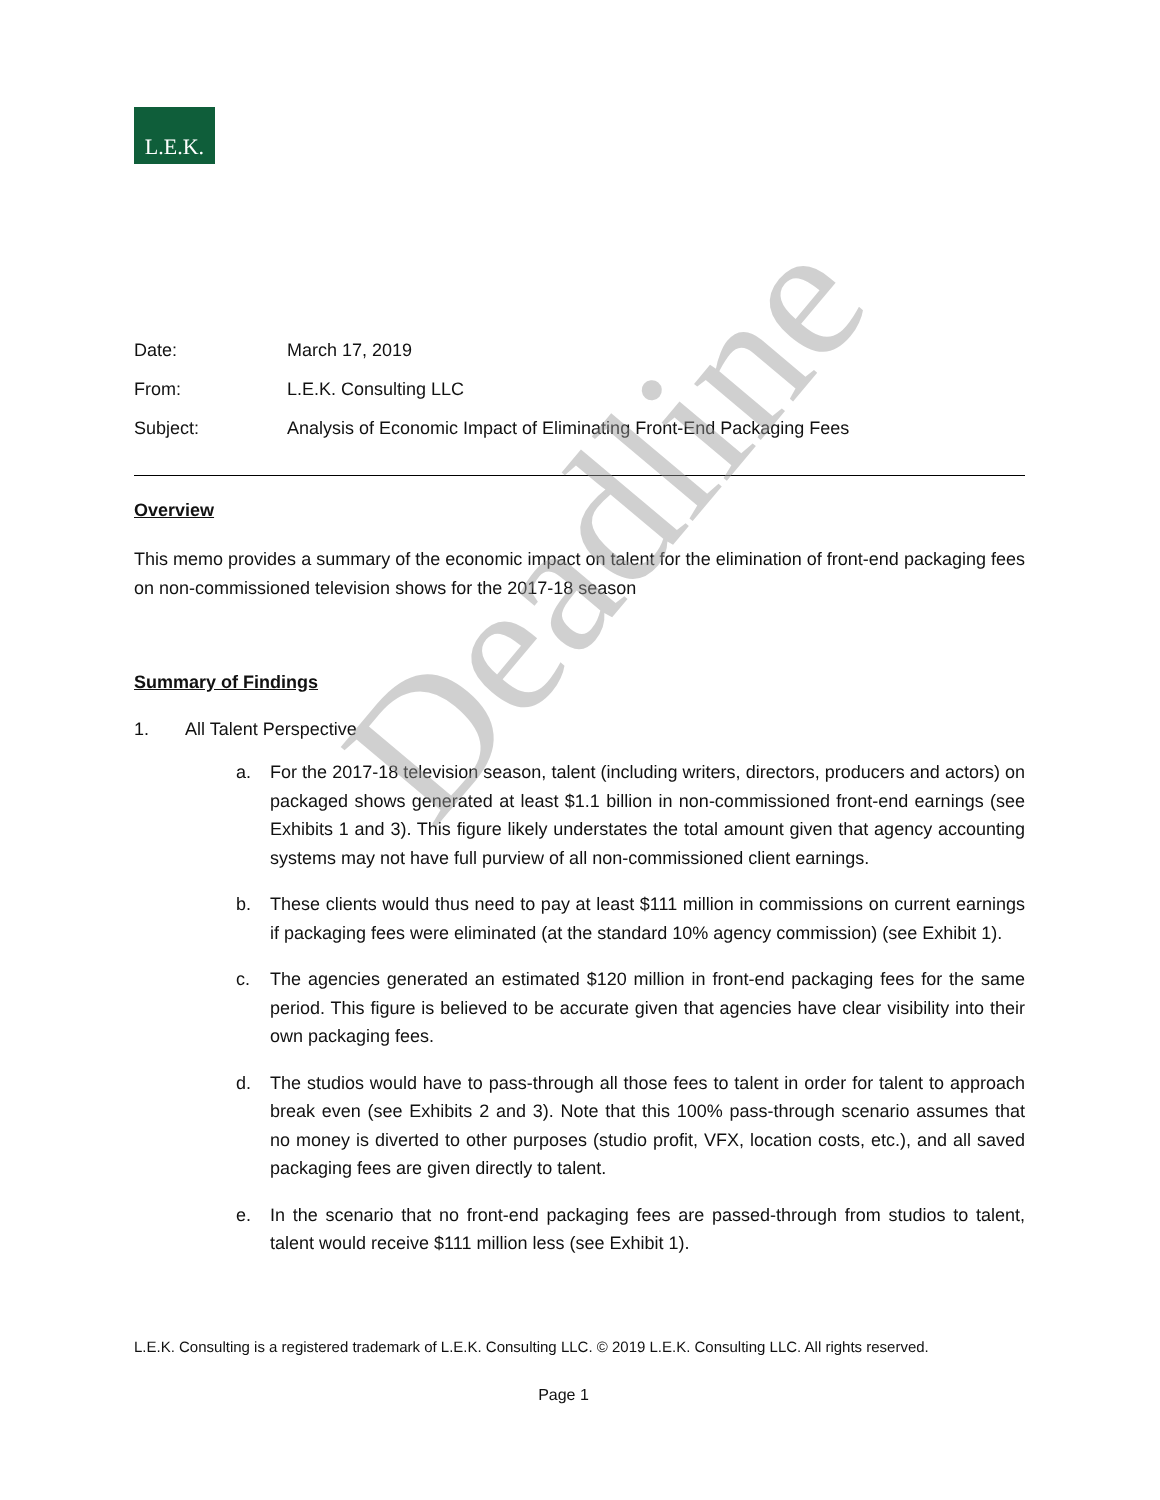L.E.K.
Date: March 17, 2019
From: L.E.K. Consulting LLC
Subject: Analysis of Economic Impact of Eliminating Front-End Packaging Fees
Overview
This memo provides a summary of the economic impact on talent for the elimination of front-end packaging fees on non-commissioned television shows for the 2017-18 season
Summary of Findings
1. All Talent Perspective
a. For the 2017-18 television season, talent (including writers, directors, producers and actors) on packaged shows generated at least $1.1 billion in non-commissioned front-end earnings (see Exhibits 1 and 3). This figure likely understates the total amount given that agency accounting systems may not have full purview of all non-commissioned client earnings.
b. These clients would thus need to pay at least $111 million in commissions on current earnings if packaging fees were eliminated (at the standard 10% agency commission) (see Exhibit 1).
c. The agencies generated an estimated $120 million in front-end packaging fees for the same period. This figure is believed to be accurate given that agencies have clear visibility into their own packaging fees.
d. The studios would have to pass-through all those fees to talent in order for talent to approach break even (see Exhibits 2 and 3). Note that this 100% pass-through scenario assumes that no money is diverted to other purposes (studio profit, VFX, location costs, etc.), and all saved packaging fees are given directly to talent.
e. In the scenario that no front-end packaging fees are passed-through from studios to talent, talent would receive $111 million less (see Exhibit 1).
L.E.K. Consulting is a registered trademark of L.E.K. Consulting LLC. © 2019 L.E.K. Consulting LLC. All rights reserved.
Page 1
Deadline